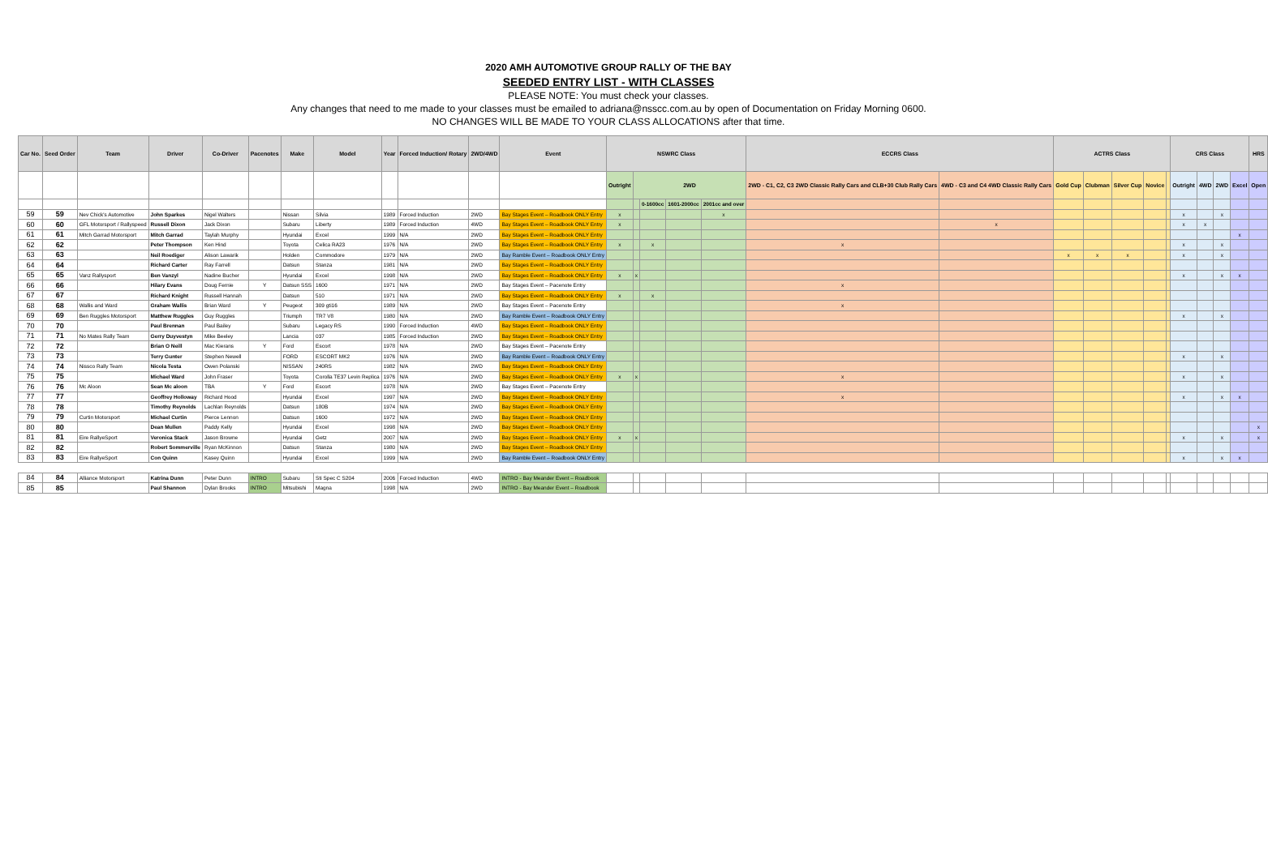2020 AMH AUTOMOTIVE GROUP RALLY OF THE BAY
SEEDED ENTRY LIST - WITH CLASSES
PLEASE NOTE: You must check your classes.
Any changes that need to me made to your classes must be emailed to adriana@nsscc.com.au by open of Documentation on Friday Morning 0600.
NO CHANGES WILL BE MADE TO YOUR CLASS ALLOCATIONS after that time.
| Car No. | Seed Order | Team | Driver | Co-Driver | Pacenotes | Make | Model | Year | Forced Induction/ Rotary | 2WD/4WD | Event | NSWRC Class | | | | | ECCRS Class | | ACTRS Class | | | | | CRS Class | | | | HRS |
| --- | --- | --- | --- | --- | --- | --- | --- | --- | --- | --- | --- | --- | --- | --- | --- | --- | --- | --- | --- | --- | --- | --- | --- | --- | --- | --- | --- | --- |
| | | | | | | | | | | | | Outright | 2WD | | | | 2WD - C1, C2, C3 2WD Classic Rally Cars and CLB+30 Club Rally Cars | 4WD - C3 and C4 4WD Classic Rally Cars | Gold Cup | Clubman | Silver Cup | Novice | | Outright | 4WD | 2WD | Excel | Open |
| | | | | | | | | | | | | | | 0-1600cc | 1601-2000cc | 2001cc and over | | | | | | | | | | | | |
| 59 | 59 | Nev Chick's Automotive | John Sparkes | Nigel Walters | | Nissan | Silvia | 1989 | Forced Induction | 2WD | Bay Stages Event – Roadbook ONLY Entry | x | | | | x | | | | | | | | x | | x | | |
| 60 | 60 | GFL Motorsport / Rallyspeed | Russell Dixon | Jack Dixon | | Subaru | Liberty | 1989 | Forced Induction | 4WD | Bay Stages Event – Roadbook ONLY Entry | x | | | | | | x | | | | | | x | x | | | |
| 61 | 61 | Mitch Garrad Motorsport | Mitch Garrad | Taylah Murphy | | Hyundai | Excel | 1999 | N/A | 2WD | Bay Stages Event – Roadbook ONLY Entry | | | | | | | | | | | | | | | | x | |
| 62 | 62 | | Peter Thompson | Ken Hind | | Toyota | Celica RA23 | 1976 | N/A | 2WD | Bay Stages Event – Roadbook ONLY Entry | x | | x | | | x | | | | | | | x | | x | | |
| 63 | 63 | | Neil Roediger | Alison Lawarik | | Holden | Commodore | 1979 | N/A | 2WD | Bay Ramble Event – Roadbook ONLY Entry | | | | | | | | x | x | x | | | x | | x | | |
| 64 | 64 | | Richard Carter | Ray Farrell | | Datsun | Stanza | 1981 | N/A | 2WD | Bay Stages Event – Roadbook ONLY Entry | | | | | | | | | | | | | | | | | |
| 65 | 65 | Vanz Rallysport | Ben Vanzyl | Nadine Bucher | | Hyundai | Excel | 1998 | N/A | 2WD | Bay Stages Event – Roadbook ONLY Entry | x | x | | | | | | | | | | | x | | x | x | |
| 66 | 66 | | Hilary Evans | Doug Fernie | Y | Datsun SSS | 1600 | 1971 | N/A | 2WD | Bay Stages Event – Pacenote Entry | | | | | | x | | | | | | | | | | | |
| 67 | 67 | | Richard Knight | Russell Hannah | | Datsun | 510 | 1971 | N/A | 2WD | Bay Stages Event – Roadbook ONLY Entry | x | | x | | | | | | | | | | | | | | |
| 68 | 68 | Wallis and Ward | Graham Wallis | Brian Ward | Y | Peugeot | 309 gti16 | 1989 | N/A | 2WD | Bay Stages Event – Pacenote Entry | | | | | | x | | | | | | | | | | | |
| 69 | 69 | Ben Ruggles Motorsport | Matthew Ruggles | Guy Ruggles | | Triumph | TR7 V8 | 1980 | N/A | 2WD | Bay Ramble Event – Roadbook ONLY Entry | | | | | | | | | | | | | x | | x | | |
| 70 | 70 | | Paul Brennan | Paul Bailey | | Subaru | Legacy RS | 1990 | Forced Induction | 4WD | Bay Stages Event – Roadbook ONLY Entry | | | | | | | | | | | | | | | | | |
| 71 | 71 | No Mates Rally Team | Gerry Duyvestyn | Mike Beeley | | Lancia | 037 | 1985 | Forced Induction | 2WD | Bay Stages Event – Roadbook ONLY Entry | | | | | | | | | | | | | | | | | |
| 72 | 72 | | Brian O Neill | Mac Kierans | Y | Ford | Escort | 1978 | N/A | 2WD | Bay Stages Event – Pacenote Entry | | | | | | | | | | | | | | | | | |
| 73 | 73 | | Terry Gunter | Stephen Newell | | FORD | ESCORT MK2 | 1976 | N/A | 2WD | Bay Ramble Event – Roadbook ONLY Entry | | | | | | | | | | | | | x | | x | | |
| 74 | 74 | Nissco Rally Team | Nicola Testa | Owen Polanski | | NISSAN | 240RS | 1982 | N/A | 2WD | Bay Stages Event – Roadbook ONLY Entry | | | | | | | | | | | | | | | | | |
| 75 | 75 | | Michael Ward | John Fraser | | Toyota | Corolla TE37 Levin Replica | 1976 | N/A | 2WD | Bay Stages Event – Roadbook ONLY Entry | x | x | | | | x | | | | | | | x | | x | | |
| 76 | 76 | Mc Aloon | Sean Mc aloon | TBA | Y | Ford | Escort | 1978 | N/A | 2WD | Bay Stages Event – Pacenote Entry | | | | | | | | | | | | | | | | | |
| 77 | 77 | | Geoffrey Holloway | Richard Hood | | Hyundai | Excel | 1997 | N/A | 2WD | Bay Stages Event – Roadbook ONLY Entry | | | | | | x | | | | | | | x | | x | x | |
| 78 | 78 | | Timothy Reynolds | Lachlan Reynolds | | Datsun | 180B | 1974 | N/A | 2WD | Bay Stages Event – Roadbook ONLY Entry | | | | | | | | | | | | | | | | | |
| 79 | 79 | Curtin Motorsport | Michael Curtin | Pierce Lennon | | Datsun | 1600 | 1972 | N/A | 2WD | Bay Stages Event – Roadbook ONLY Entry | | | | | | | | | | | | | | | | | |
| 80 | 80 | | Dean Mullen | Paddy Kelly | | Hyundai | Excel | 1998 | N/A | 2WD | Bay Stages Event – Roadbook ONLY Entry | | | | | | | | | | | | | | | | | x |
| 81 | 81 | Eire RallyeSport | Veronica Stack | Jason Browne | | Hyundai | Getz | 2007 | N/A | 2WD | Bay Stages Event – Roadbook ONLY Entry | x | x | | | | | | | | | | | x | | x | | x |
| 82 | 82 | | Robert Sommerville | Ryan McKinnon | | Datsun | Stanza | 1980 | N/A | 2WD | Bay Stages Event – Roadbook ONLY Entry | | | | | | | | | | | | | | | | | |
| 83 | 83 | Eire RallyeSport | Con Quinn | Kasey Quinn | | Hyundai | Excel | 1999 | N/A | 2WD | Bay Ramble Event – Roadbook ONLY Entry | | | | | | | | | | | | | x | | x | x | |
| 84 | 84 | Alliance Motorsport | Katrina Dunn | Peter Dunn | INTRO | Subaru | Sti Spec C S204 | 2006 | Forced Induction | 4WD | INTRO - Bay Meander Event – Roadbook | | | | | | | | | | | | | | | | | |
| 85 | 85 | | Paul Shannon | Dylan Brooks | INTRO | Mitsubishi | Magna | 1998 | N/A | 2WD | INTRO - Bay Meander Event – Roadbook | | | | | | | | | | | | | | | | | |